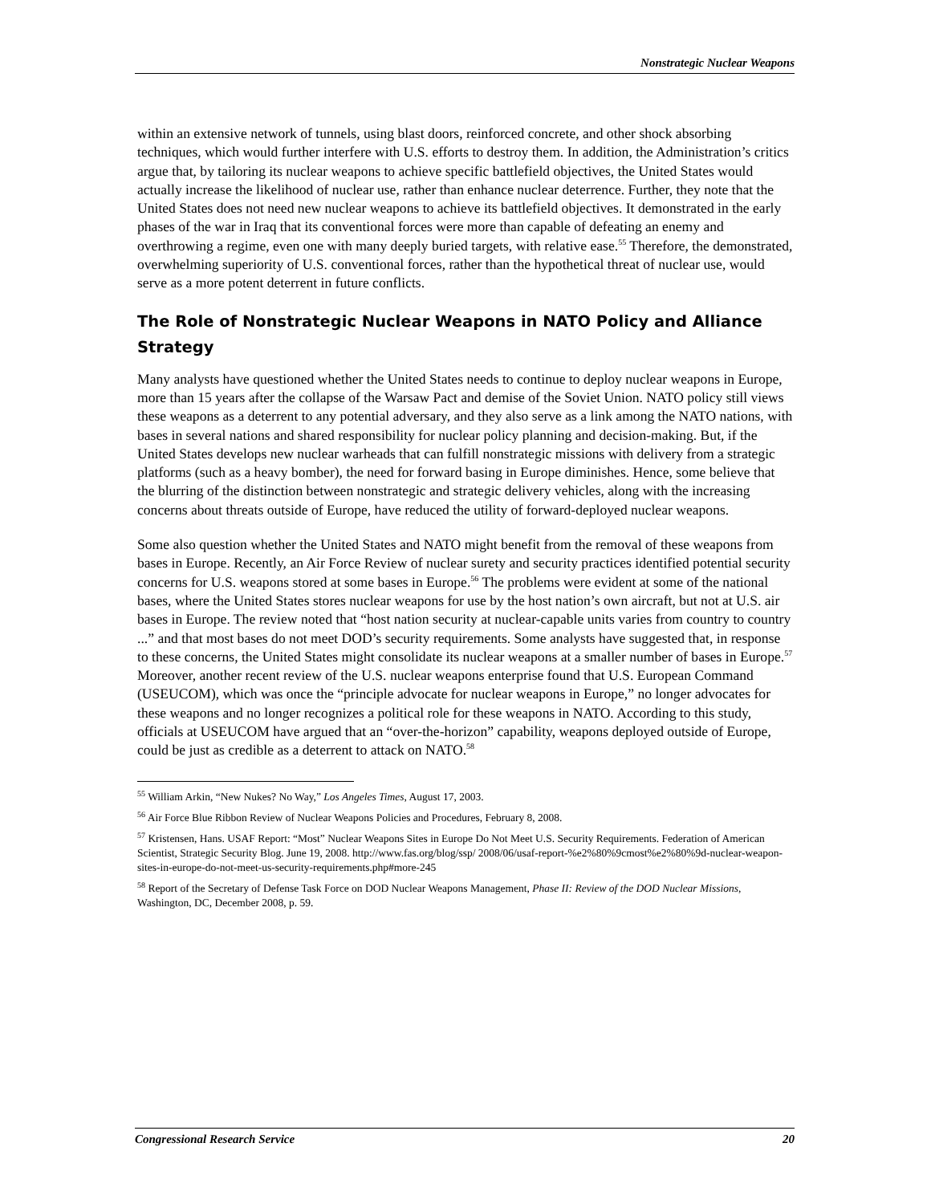Nonstrategic Nuclear Weapons
within an extensive network of tunnels, using blast doors, reinforced concrete, and other shock absorbing techniques, which would further interfere with U.S. efforts to destroy them. In addition, the Administration’s critics argue that, by tailoring its nuclear weapons to achieve specific battlefield objectives, the United States would actually increase the likelihood of nuclear use, rather than enhance nuclear deterrence. Further, they note that the United States does not need new nuclear weapons to achieve its battlefield objectives. It demonstrated in the early phases of the war in Iraq that its conventional forces were more than capable of defeating an enemy and overthrowing a regime, even one with many deeply buried targets, with relative ease.<sup>55</sup> Therefore, the demonstrated, overwhelming superiority of U.S. conventional forces, rather than the hypothetical threat of nuclear use, would serve as a more potent deterrent in future conflicts.
The Role of Nonstrategic Nuclear Weapons in NATO Policy and Alliance Strategy
Many analysts have questioned whether the United States needs to continue to deploy nuclear weapons in Europe, more than 15 years after the collapse of the Warsaw Pact and demise of the Soviet Union. NATO policy still views these weapons as a deterrent to any potential adversary, and they also serve as a link among the NATO nations, with bases in several nations and shared responsibility for nuclear policy planning and decision-making. But, if the United States develops new nuclear warheads that can fulfill nonstrategic missions with delivery from a strategic platforms (such as a heavy bomber), the need for forward basing in Europe diminishes. Hence, some believe that the blurring of the distinction between nonstrategic and strategic delivery vehicles, along with the increasing concerns about threats outside of Europe, have reduced the utility of forward-deployed nuclear weapons.
Some also question whether the United States and NATO might benefit from the removal of these weapons from bases in Europe. Recently, an Air Force Review of nuclear surety and security practices identified potential security concerns for U.S. weapons stored at some bases in Europe.<sup>56</sup> The problems were evident at some of the national bases, where the United States stores nuclear weapons for use by the host nation’s own aircraft, but not at U.S. air bases in Europe. The review noted that “host nation security at nuclear-capable units varies from country to country ...” and that most bases do not meet DOD’s security requirements. Some analysts have suggested that, in response to these concerns, the United States might consolidate its nuclear weapons at a smaller number of bases in Europe.<sup>57</sup> Moreover, another recent review of the U.S. nuclear weapons enterprise found that U.S. European Command (USEUCOM), which was once the “principle advocate for nuclear weapons in Europe,” no longer advocates for these weapons and no longer recognizes a political role for these weapons in NATO. According to this study, officials at USEUCOM have argued that an “over-the-horizon” capability, weapons deployed outside of Europe, could be just as credible as a deterrent to attack on NATO.<sup>58</sup>
<sup>55</sup> William Arkin, “New Nukes? No Way,” Los Angeles Times, August 17, 2003.
<sup>56</sup> Air Force Blue Ribbon Review of Nuclear Weapons Policies and Procedures, February 8, 2008.
<sup>57</sup> Kristensen, Hans. USAF Report: “Most” Nuclear Weapons Sites in Europe Do Not Meet U.S. Security Requirements. Federation of American Scientist, Strategic Security Blog. June 19, 2008. http://www.fas.org/blog/ssp/ 2008/06/usaf-report-%e2%80%9cmost%e2%80%9d-nuclear-weapon-sites-in-europe-do-not-meet-us-security-requirements.php#more-245
<sup>58</sup> Report of the Secretary of Defense Task Force on DOD Nuclear Weapons Management, Phase II: Review of the DOD Nuclear Missions, Washington, DC, December 2008, p. 59.
Congressional Research Service 20